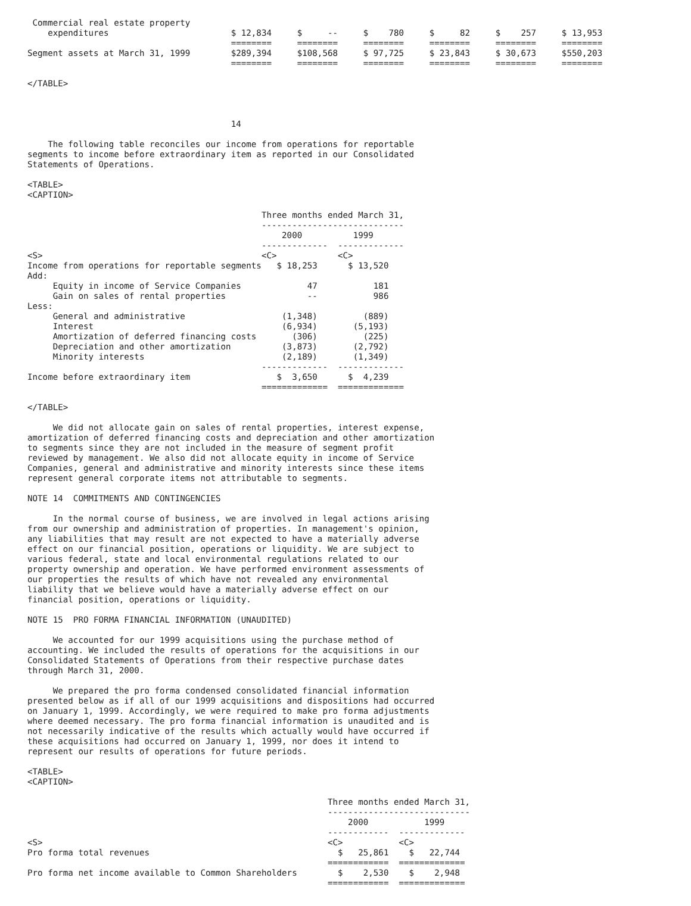Commercial real estate property
    expenditures                        $ 12,834     $     --     $    780     $     82     $    257     $ 13,953
                                        ========     ========     ========     ========     ========     ========
Segment assets at March 31, 1999        $289,394     $108,568     $ 97,725     $ 23,843     $ 30,673     $550,203
                                        ========     ========     ========     ========     ========     ========

</TABLE>



                                        14

    The following table reconciles our income from operations for reportable
segments to income before extraordinary item as reported in our Consolidated
Statements of Operations.

<TABLE>
<CAPTION>

                                              Three months ended March 31,
                                              ----------------------------
                                                  2000          1999
                                              -------------  -------------
<S>                                           <C>            <C>
Income from operations for reportable segments   $ 18,253      $ 13,520
Add:
     Equity in income of Service Companies             47           181
     Gain on sales of rental properties                --           986
Less:
     General and administrative                   (1,348)         (889)
     Interest                                     (6,934)       (5,193)
     Amortization of deferred financing costs       (306)         (225)
     Depreciation and other amortization          (3,873)       (2,792)
     Minority interests                           (2,189)       (1,349)
                                              -------------  -------------
Income before extraordinary item                 $  3,650      $  4,239
                                              =============  =============

</TABLE>

     We did not allocate gain on sales of rental properties, interest expense,
amortization of deferred financing costs and depreciation and other amortization
to segments since they are not included in the measure of segment profit
reviewed by management. We also did not allocate equity in income of Service
Companies, general and administrative and minority interests since these items
represent general corporate items not attributable to segments.

NOTE 14  COMMITMENTS AND CONTINGENCIES

     In the normal course of business, we are involved in legal actions arising
from our ownership and administration of properties. In management's opinion,
any liabilities that may result are not expected to have a materially adverse
effect on our financial position, operations or liquidity. We are subject to
various federal, state and local environmental regulations related to our
property ownership and operation. We have performed environment assessments of
our properties the results of which have not revealed any environmental
liability that we believe would have a materially adverse effect on our
financial position, operations or liquidity.

NOTE 15  PRO FORMA FINANCIAL INFORMATION (UNAUDITED)

     We accounted for our 1999 acquisitions using the purchase method of
accounting. We included the results of operations for the acquisitions in our
Consolidated Statements of Operations from their respective purchase dates
through March 31, 2000.

     We prepared the pro forma condensed consolidated financial information
presented below as if all of our 1999 acquisitions and dispositions had occurred
on January 1, 1999. Accordingly, we were required to make pro forma adjustments
where deemed necessary. The pro forma financial information is unaudited and is
not necessarily indicative of the results which actually would have occurred if
these acquisitions had occurred on January 1, 1999, nor does it intend to
represent our results of operations for future periods.

<TABLE>
<CAPTION>

                                                           Three months ended March 31,
                                                           ----------------------------
                                                               2000           1999
                                                           ------------  -------------
<S>                                                        <C>           <C>
Pro forma total revenues                                     $   25,861    $   22,744
                                                           ============  =============
Pro forma net income available to Common Shareholders        $    2,530    $    2,948
                                                           ============  =============